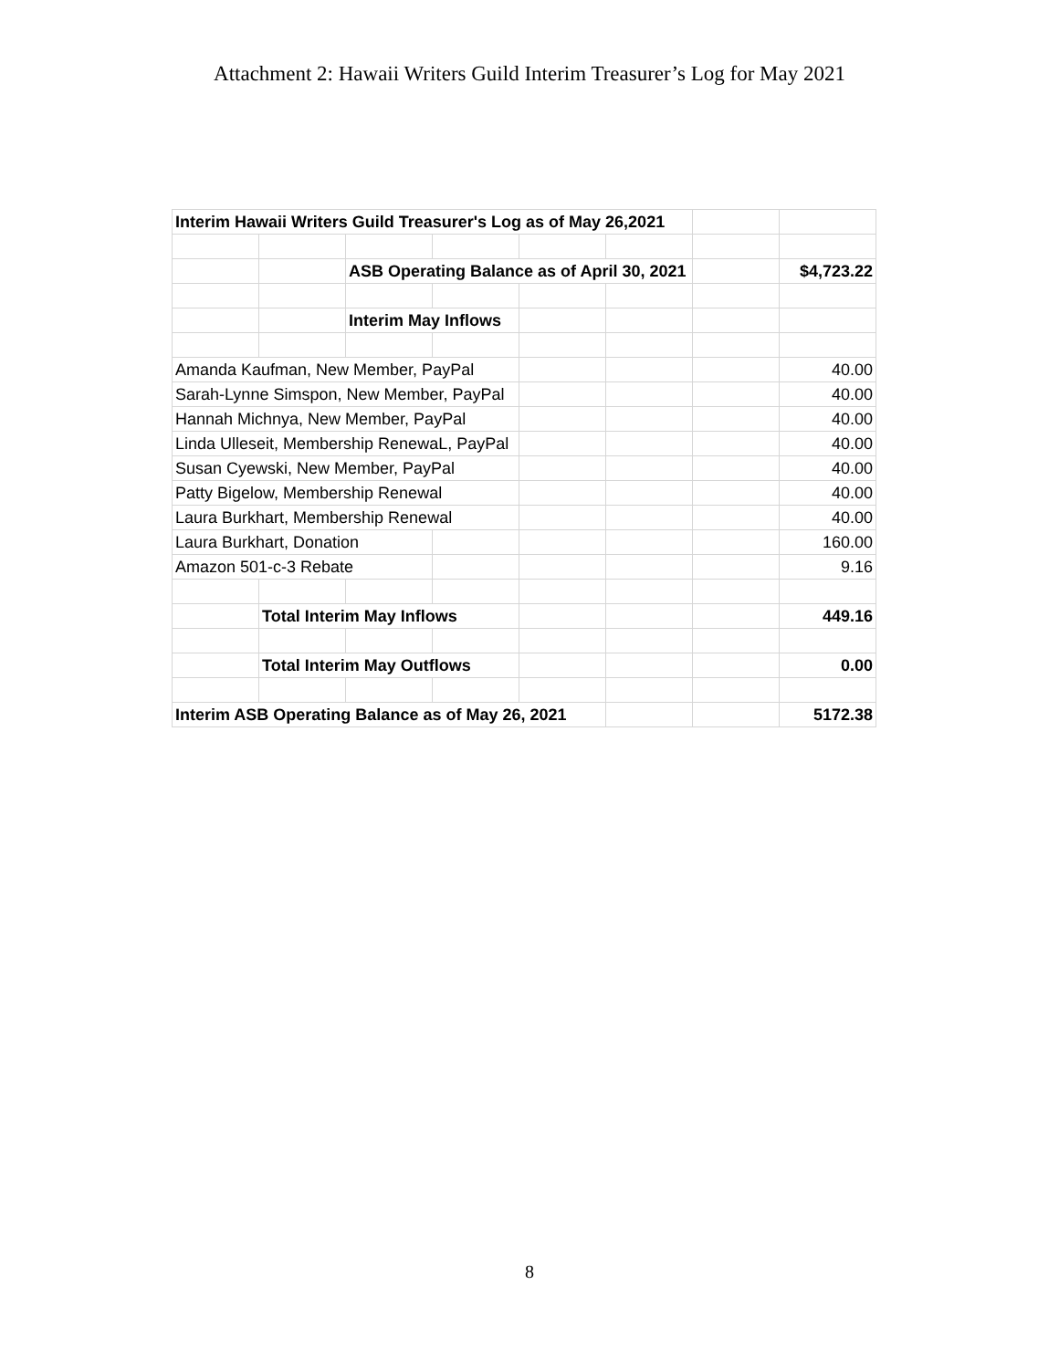Attachment 2: Hawaii Writers Guild Interim Treasurer’s Log for May 2021
| Interim Hawaii Writers Guild Treasurer's Log as of May 26,2021 | | | | | | | |
| | | ASB Operating Balance as of April 30, 2021 | | | | | $4,723.22 |
| | | Interim May Inflows | | | | | |
| Amanda Kaufman, New Member, PayPal | | | | | | | 40.00 |
| Sarah-Lynne Simspon, New Member, PayPal | | | | | | | 40.00 |
| Hannah Michnya, New Member, PayPal | | | | | | | 40.00 |
| Linda Ulleseit, Membership RenewaL, PayPal | | | | | | | 40.00 |
| Susan Cyewski, New Member, PayPal | | | | | | | 40.00 |
| Patty Bigelow, Membership Renewal | | | | | | | 40.00 |
| Laura Burkhart, Membership Renewal | | | | | | | 40.00 |
| Laura Burkhart, Donation | | | | | | | 160.00 |
| Amazon 501-c-3 Rebate | | | | | | | 9.16 |
| | Total Interim May Inflows | | | | | | 449.16 |
| | Total Interim May Outflows | | | | | | 0.00 |
| Interim ASB Operating Balance as of May 26, 2021 | | | | | | | 5172.38 |
8